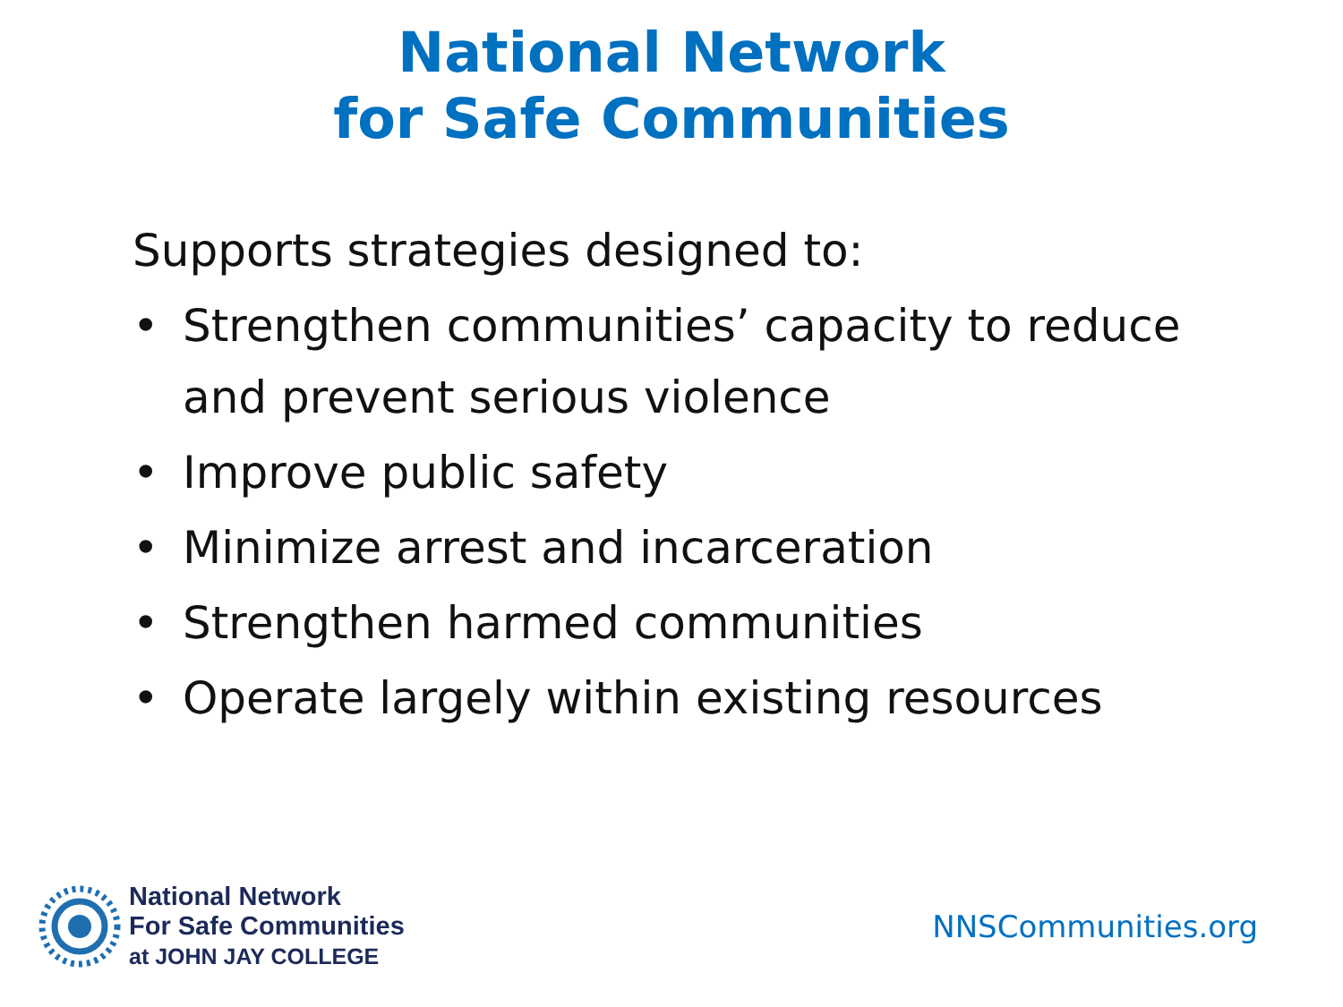National Network
for Safe Communities
Supports strategies designed to:
• Strengthen communities’ capacity to reduce and prevent serious violence
• Improve public safety
• Minimize arrest and incarceration
• Strengthen harmed communities
• Operate largely within existing resources
National Network
For Safe Communities
at JOHN JAY COLLEGE
NNSCommunities.org